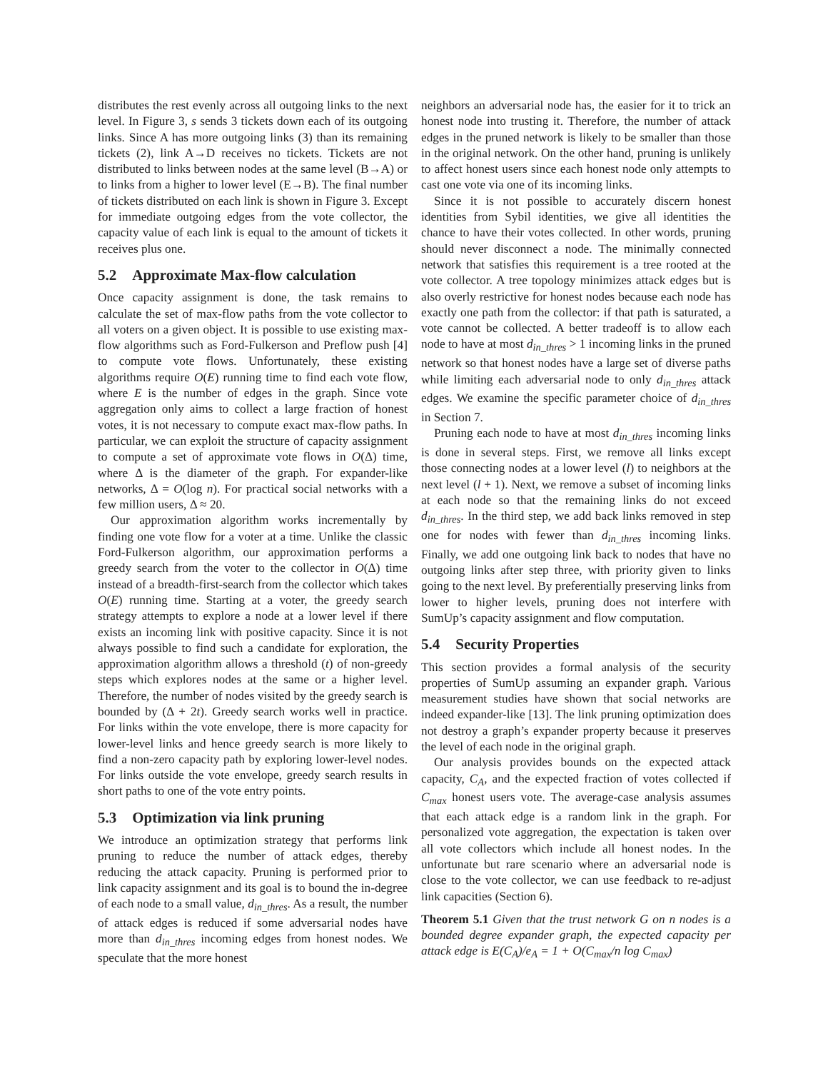distributes the rest evenly across all outgoing links to the next level. In Figure 3, s sends 3 tickets down each of its outgoing links. Since A has more outgoing links (3) than its remaining tickets (2), link A→D receives no tickets. Tickets are not distributed to links between nodes at the same level (B→A) or to links from a higher to lower level (E→B). The final number of tickets distributed on each link is shown in Figure 3. Except for immediate outgoing edges from the vote collector, the capacity value of each link is equal to the amount of tickets it receives plus one.
5.2 Approximate Max-flow calculation
Once capacity assignment is done, the task remains to calculate the set of max-flow paths from the vote collector to all voters on a given object. It is possible to use existing max-flow algorithms such as Ford-Fulkerson and Preflow push [4] to compute vote flows. Unfortunately, these existing algorithms require O(E) running time to find each vote flow, where E is the number of edges in the graph. Since vote aggregation only aims to collect a large fraction of honest votes, it is not necessary to compute exact max-flow paths. In particular, we can exploit the structure of capacity assignment to compute a set of approximate vote flows in O(Δ) time, where Δ is the diameter of the graph. For expander-like networks, Δ = O(log n). For practical social networks with a few million users, Δ ≈ 20.
Our approximation algorithm works incrementally by finding one vote flow for a voter at a time. Unlike the classic Ford-Fulkerson algorithm, our approximation performs a greedy search from the voter to the collector in O(Δ) time instead of a breadth-first-search from the collector which takes O(E) running time. Starting at a voter, the greedy search strategy attempts to explore a node at a lower level if there exists an incoming link with positive capacity. Since it is not always possible to find such a candidate for exploration, the approximation algorithm allows a threshold (t) of non-greedy steps which explores nodes at the same or a higher level. Therefore, the number of nodes visited by the greedy search is bounded by (Δ + 2t). Greedy search works well in practice. For links within the vote envelope, there is more capacity for lower-level links and hence greedy search is more likely to find a non-zero capacity path by exploring lower-level nodes. For links outside the vote envelope, greedy search results in short paths to one of the vote entry points.
5.3 Optimization via link pruning
We introduce an optimization strategy that performs link pruning to reduce the number of attack edges, thereby reducing the attack capacity. Pruning is performed prior to link capacity assignment and its goal is to bound the in-degree of each node to a small value, d<sub>in_thres</sub>. As a result, the number of attack edges is reduced if some adversarial nodes have more than d<sub>in_thres</sub> incoming edges from honest nodes. We speculate that the more honest
neighbors an adversarial node has, the easier for it to trick an honest node into trusting it. Therefore, the number of attack edges in the pruned network is likely to be smaller than those in the original network. On the other hand, pruning is unlikely to affect honest users since each honest node only attempts to cast one vote via one of its incoming links.
Since it is not possible to accurately discern honest identities from Sybil identities, we give all identities the chance to have their votes collected. In other words, pruning should never disconnect a node. The minimally connected network that satisfies this requirement is a tree rooted at the vote collector. A tree topology minimizes attack edges but is also overly restrictive for honest nodes because each node has exactly one path from the collector: if that path is saturated, a vote cannot be collected. A better tradeoff is to allow each node to have at most d<sub>in_thres</sub> > 1 incoming links in the pruned network so that honest nodes have a large set of diverse paths while limiting each adversarial node to only d<sub>in_thres</sub> attack edges. We examine the specific parameter choice of d<sub>in_thres</sub> in Section 7.
Pruning each node to have at most d<sub>in_thres</sub> incoming links is done in several steps. First, we remove all links except those connecting nodes at a lower level (l) to neighbors at the next level (l + 1). Next, we remove a subset of incoming links at each node so that the remaining links do not exceed d<sub>in_thres</sub>. In the third step, we add back links removed in step one for nodes with fewer than d<sub>in_thres</sub> incoming links. Finally, we add one outgoing link back to nodes that have no outgoing links after step three, with priority given to links going to the next level. By preferentially preserving links from lower to higher levels, pruning does not interfere with SumUp’s capacity assignment and flow computation.
5.4 Security Properties
This section provides a formal analysis of the security properties of SumUp assuming an expander graph. Various measurement studies have shown that social networks are indeed expander-like [13]. The link pruning optimization does not destroy a graph’s expander property because it preserves the level of each node in the original graph.
Our analysis provides bounds on the expected attack capacity, C<sub>A</sub>, and the expected fraction of votes collected if C<sub>max</sub> honest users vote. The average-case analysis assumes that each attack edge is a random link in the graph. For personalized vote aggregation, the expectation is taken over all vote collectors which include all honest nodes. In the unfortunate but rare scenario where an adversarial node is close to the vote collector, we can use feedback to re-adjust link capacities (Section 6).
Theorem 5.1 Given that the trust network G on n nodes is a bounded degree expander graph, the expected capacity per attack edge is E(C<sub>A</sub>)/e<sub>A</sub> = 1 + O(C<sub>max</sub>/n log C<sub>max</sub>)